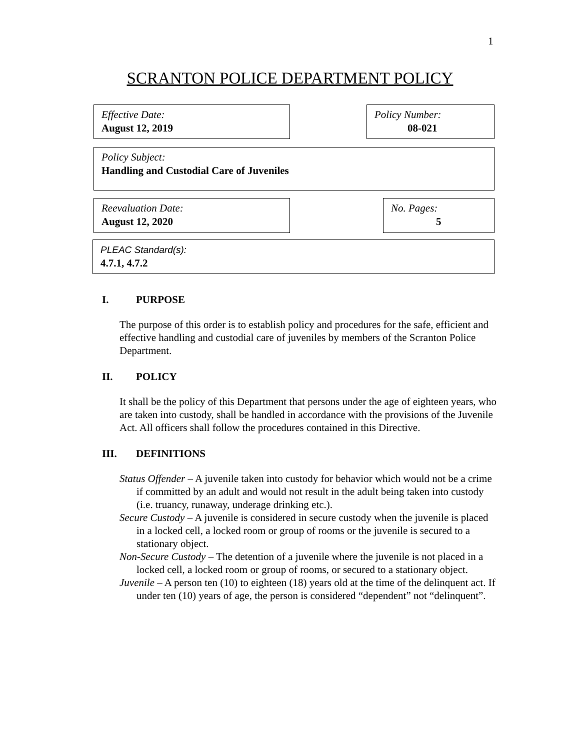1
SCRANTON POLICE DEPARTMENT POLICY
Effective Date:
August 12, 2019
Policy Number:
08-021
Policy Subject:
Handling and Custodial Care of Juveniles
Reevaluation Date:
August 12, 2020
No. Pages:
5
PLEAC Standard(s):
4.7.1, 4.7.2
I. PURPOSE
The purpose of this order is to establish policy and procedures for the safe, efficient and effective handling and custodial care of juveniles by members of the Scranton Police Department.
II. POLICY
It shall be the policy of this Department that persons under the age of eighteen years, who are taken into custody, shall be handled in accordance with the provisions of the Juvenile Act. All officers shall follow the procedures contained in this Directive.
III. DEFINITIONS
Status Offender – A juvenile taken into custody for behavior which would not be a crime if committed by an adult and would not result in the adult being taken into custody (i.e. truancy, runaway, underage drinking etc.).
Secure Custody – A juvenile is considered in secure custody when the juvenile is placed in a locked cell, a locked room or group of rooms or the juvenile is secured to a stationary object.
Non-Secure Custody – The detention of a juvenile where the juvenile is not placed in a locked cell, a locked room or group of rooms, or secured to a stationary object.
Juvenile – A person ten (10) to eighteen (18) years old at the time of the delinquent act. If under ten (10) years of age, the person is considered “dependent” not “delinquent”.